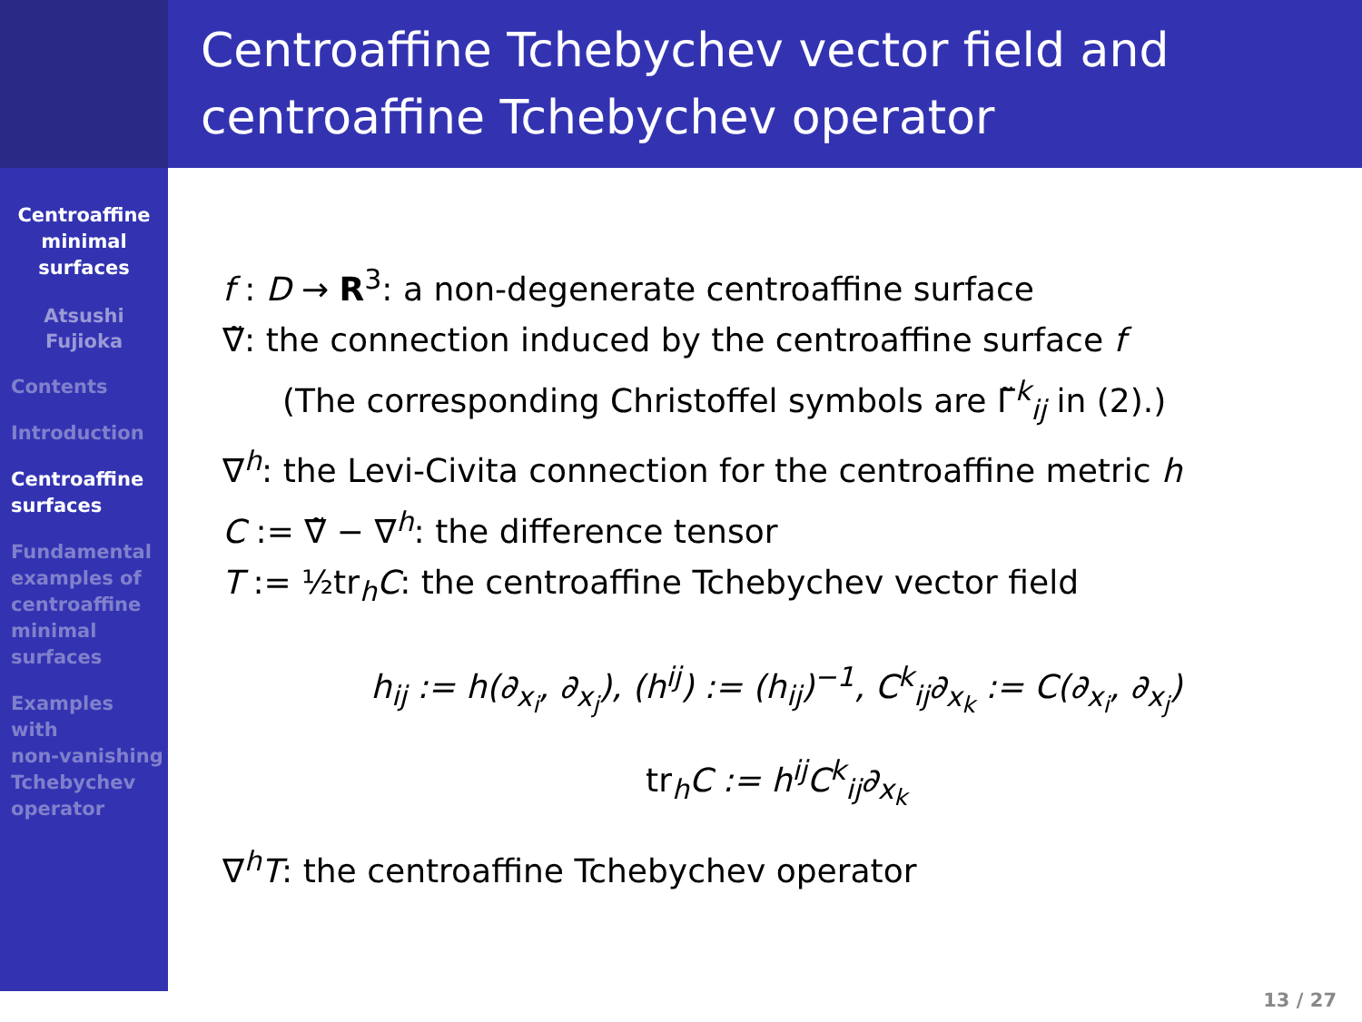Centroaffine Tchebychev vector field and centroaffine Tchebychev operator
Centroaffine
minimal
surfaces
Atsushi
Fujioka
Contents
Introduction
Centroaffine
surfaces
Fundamental
examples of
centroaffine
minimal
surfaces
Examples
with
non-vanishing
Tchebychev
operator
f : D → R<sup>3</sup>: a non-degenerate centroaffine surface
∇̃: the connection induced by the centroaffine surface f
(The corresponding Christoffel symbols are Γ̃<sup>k</sup><sub>ij</sub> in (2).)
∇<sup>h</sup>: the Levi-Civita connection for the centroaffine metric h
C := ∇̃ − ∇<sup>h</sup>: the difference tensor
T := ½tr<sub>h</sub>C: the centroaffine Tchebychev vector field
h<sub>ij</sub> := h(∂<sub>x<sub>i</sub></sub>, ∂<sub>x<sub>j</sub></sub>), (h<sup>ij</sup>) := (h<sub>ij</sub>)<sup>−1</sup>, C<sup>k</sup><sub>ij</sub>∂<sub>x<sub>k</sub></sub> := C(∂<sub>x<sub>i</sub></sub>, ∂<sub>x<sub>j</sub></sub>)
tr<sub>h</sub>C := h<sup>ij</sup>C<sup>k</sup><sub>ij</sub>∂<sub>x<sub>k</sub></sub>
∇<sup>h</sup>T: the centroaffine Tchebychev operator
13 / 27